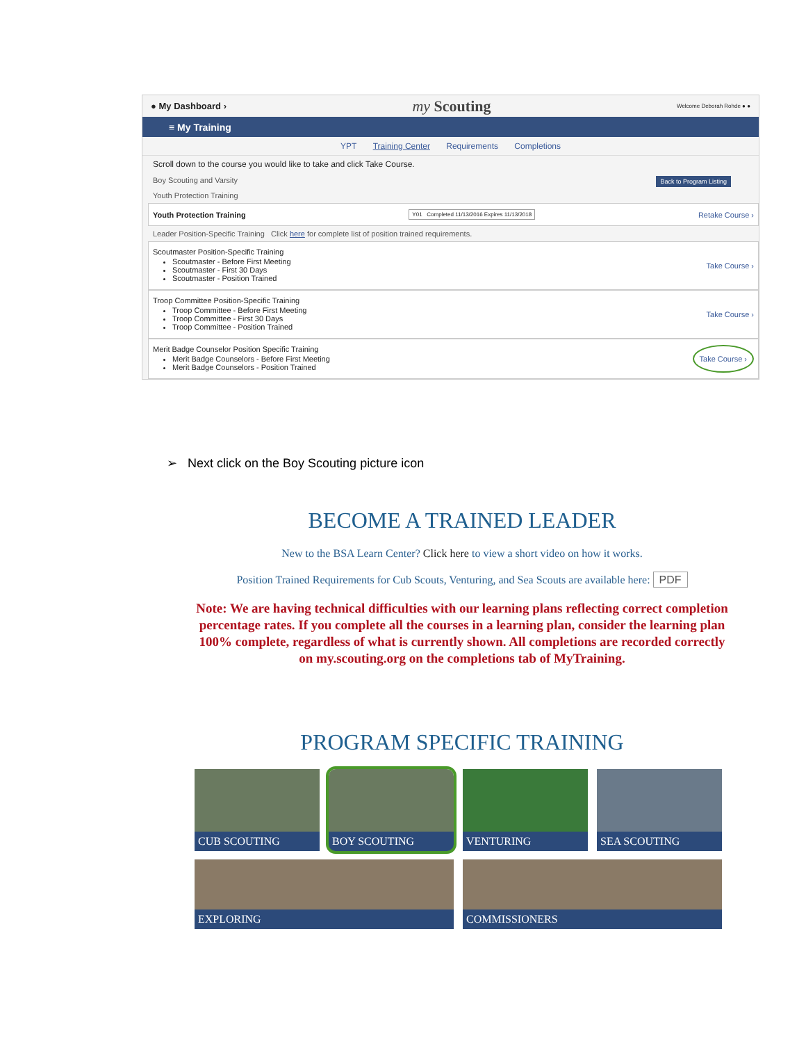● My Dashboard › my Scouting Welcome Deborah Rohde ● ●
≡ My Training
YPT Training Center Requirements Completions
Scroll down to the course you would like to take and click Take Course.
Back to Program Listing Boy Scouting and Varsity
Youth Protection Training
Youth Protection Training Y01 Completed 11/13/2016 Expires 11/13/2018 Retake Course ›
Leader Position-Specific Training Click here for complete list of position trained requirements.
Scoutmaster Position-Specific Training
Scoutmaster - Before First Meeting
Scoutmaster - First 30 Days
Scoutmaster - Position Trained
Take Course ›
Troop Committee Position-Specific Training
Troop Committee - Before First Meeting
Troop Committee - First 30 Days
Troop Committee - Position Trained
Take Course ›
Merit Badge Counselor Position Specific Training
Merit Badge Counselors - Before First Meeting
Merit Badge Counselors - Position Trained
Take Course ›
➢ Next click on the Boy Scouting picture icon
BECOME A TRAINED LEADER
New to the BSA Learn Center? Click here to view a short video on how it works.
Position Trained Requirements for Cub Scouts, Venturing, and Sea Scouts are available here: PDF
Note: We are having technical difficulties with our learning plans reflecting correct completion percentage rates. If you complete all the courses in a learning plan, consider the learning plan 100% complete, regardless of what is currently shown. All completions are recorded correctly on my.scouting.org on the completions tab of MyTraining.
PROGRAM SPECIFIC TRAINING
CUB SCOUTING
BOY SCOUTING
VENTURING
SEA SCOUTING
EXPLORING
COMMISSIONERS